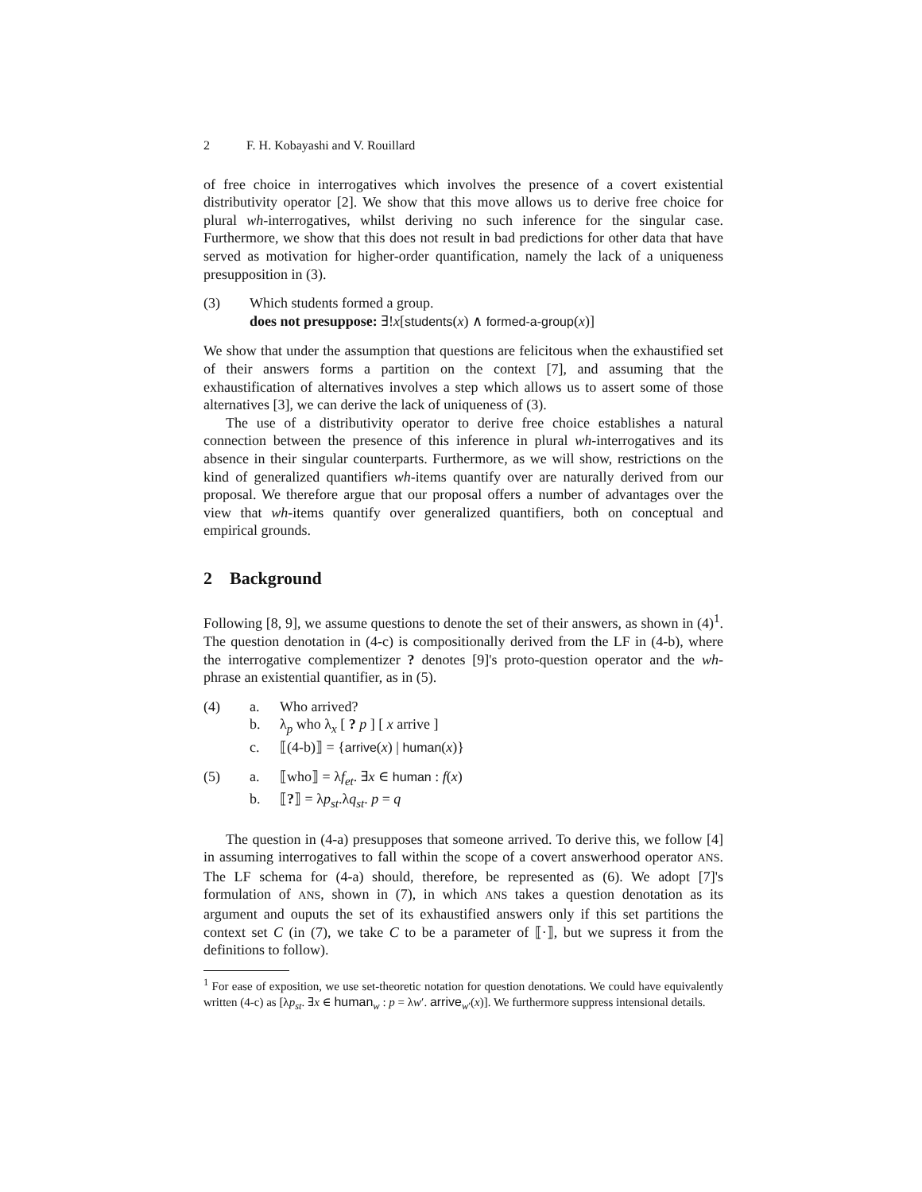2 F. H. Kobayashi and V. Rouillard
of free choice in interrogatives which involves the presence of a covert existential distributivity operator [2]. We show that this move allows us to derive free choice for plural wh-interrogatives, whilst deriving no such inference for the singular case. Furthermore, we show that this does not result in bad predictions for other data that have served as motivation for higher-order quantification, namely the lack of a uniqueness presupposition in (3).
(3) Which students formed a group.
does not presuppose: ∃!x[students(x) ∧ formed-a-group(x)]
We show that under the assumption that questions are felicitous when the exhaustified set of their answers forms a partition on the context [7], and assuming that the exhaustification of alternatives involves a step which allows us to assert some of those alternatives [3], we can derive the lack of uniqueness of (3).
The use of a distributivity operator to derive free choice establishes a natural connection between the presence of this inference in plural wh-interrogatives and its absence in their singular counterparts. Furthermore, as we will show, restrictions on the kind of generalized quantifiers wh-items quantify over are naturally derived from our proposal. We therefore argue that our proposal offers a number of advantages over the view that wh-items quantify over generalized quantifiers, both on conceptual and empirical grounds.
2 Background
Following [8, 9], we assume questions to denote the set of their answers, as shown in (4)<sup>1</sup>. The question denotation in (4-c) is compositionally derived from the LF in (4-b), where the interrogative complementizer ? denotes [9]'s proto-question operator and the wh-phrase an existential quantifier, as in (5).
(4) a. Who arrived?
b. λ<sub>p</sub> who λ<sub>x</sub> [ ? p ] [ x arrive ]
c. ⟦(4-b)⟧ = {arrive(x) | human(x)}
(5) a. ⟦who⟧ = λf<sub>et</sub>. ∃x ∈ human : f(x)
b. ⟦?⟧ = λp<sub>st</sub>.λq<sub>st</sub>. p = q
The question in (4-a) presupposes that someone arrived. To derive this, we follow [4] in assuming interrogatives to fall within the scope of a covert answerhood operator ANS. The LF schema for (4-a) should, therefore, be represented as (6). We adopt [7]'s formulation of ANS, shown in (7), in which ANS takes a question denotation as its argument and ouputs the set of its exhaustified answers only if this set partitions the context set C (in (7), we take C to be a parameter of ⟦·⟧, but we supress it from the definitions to follow).
<sup>1</sup> For ease of exposition, we use set-theoretic notation for question denotations. We could have equivalently written (4-c) as [λp<sub>st</sub>. ∃x ∈ human<sub>w</sub> : p = λw′. arrive<sub>w′</sub>(x)]. We furthermore suppress intensional details.